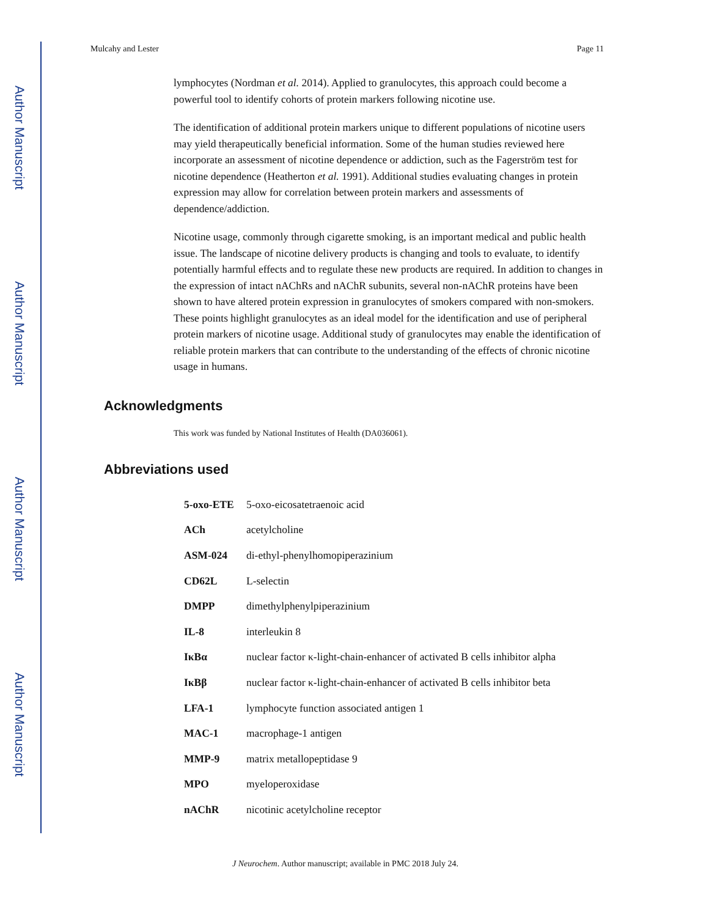Author Manuscript
Author Manuscript
Author Manuscript
Author Manuscript
Mulcahy and Lester Page 11
lymphocytes (Nordman et al. 2014). Applied to granulocytes, this approach could become a powerful tool to identify cohorts of protein markers following nicotine use.
The identification of additional protein markers unique to different populations of nicotine users may yield therapeutically beneficial information. Some of the human studies reviewed here incorporate an assessment of nicotine dependence or addiction, such as the Fagerström test for nicotine dependence (Heatherton et al. 1991). Additional studies evaluating changes in protein expression may allow for correlation between protein markers and assessments of dependence/addiction.
Nicotine usage, commonly through cigarette smoking, is an important medical and public health issue. The landscape of nicotine delivery products is changing and tools to evaluate, to identify potentially harmful effects and to regulate these new products are required. In addition to changes in the expression of intact nAChRs and nAChR subunits, several non-nAChR proteins have been shown to have altered protein expression in granulocytes of smokers compared with non-smokers. These points highlight granulocytes as an ideal model for the identification and use of peripheral protein markers of nicotine usage. Additional study of granulocytes may enable the identification of reliable protein markers that can contribute to the understanding of the effects of chronic nicotine usage in humans.
Acknowledgments
This work was funded by National Institutes of Health (DA036061).
Abbreviations used
| 5-oxo-ETE | 5-oxo-eicosatetraenoic acid |
| ACh | acetylcholine |
| ASM-024 | di-ethyl-phenylhomopiperazinium |
| CD62L | L-selectin |
| DMPP | dimethylphenylpiperazinium |
| IL-8 | interleukin 8 |
| IκBα | nuclear factor κ-light-chain-enhancer of activated B cells inhibitor alpha |
| IκBβ | nuclear factor κ-light-chain-enhancer of activated B cells inhibitor beta |
| LFA-1 | lymphocyte function associated antigen 1 |
| MAC-1 | macrophage-1 antigen |
| MMP-9 | matrix metallopeptidase 9 |
| MPO | myeloperoxidase |
| nAChR | nicotinic acetylcholine receptor |
J Neurochem. Author manuscript; available in PMC 2018 July 24.